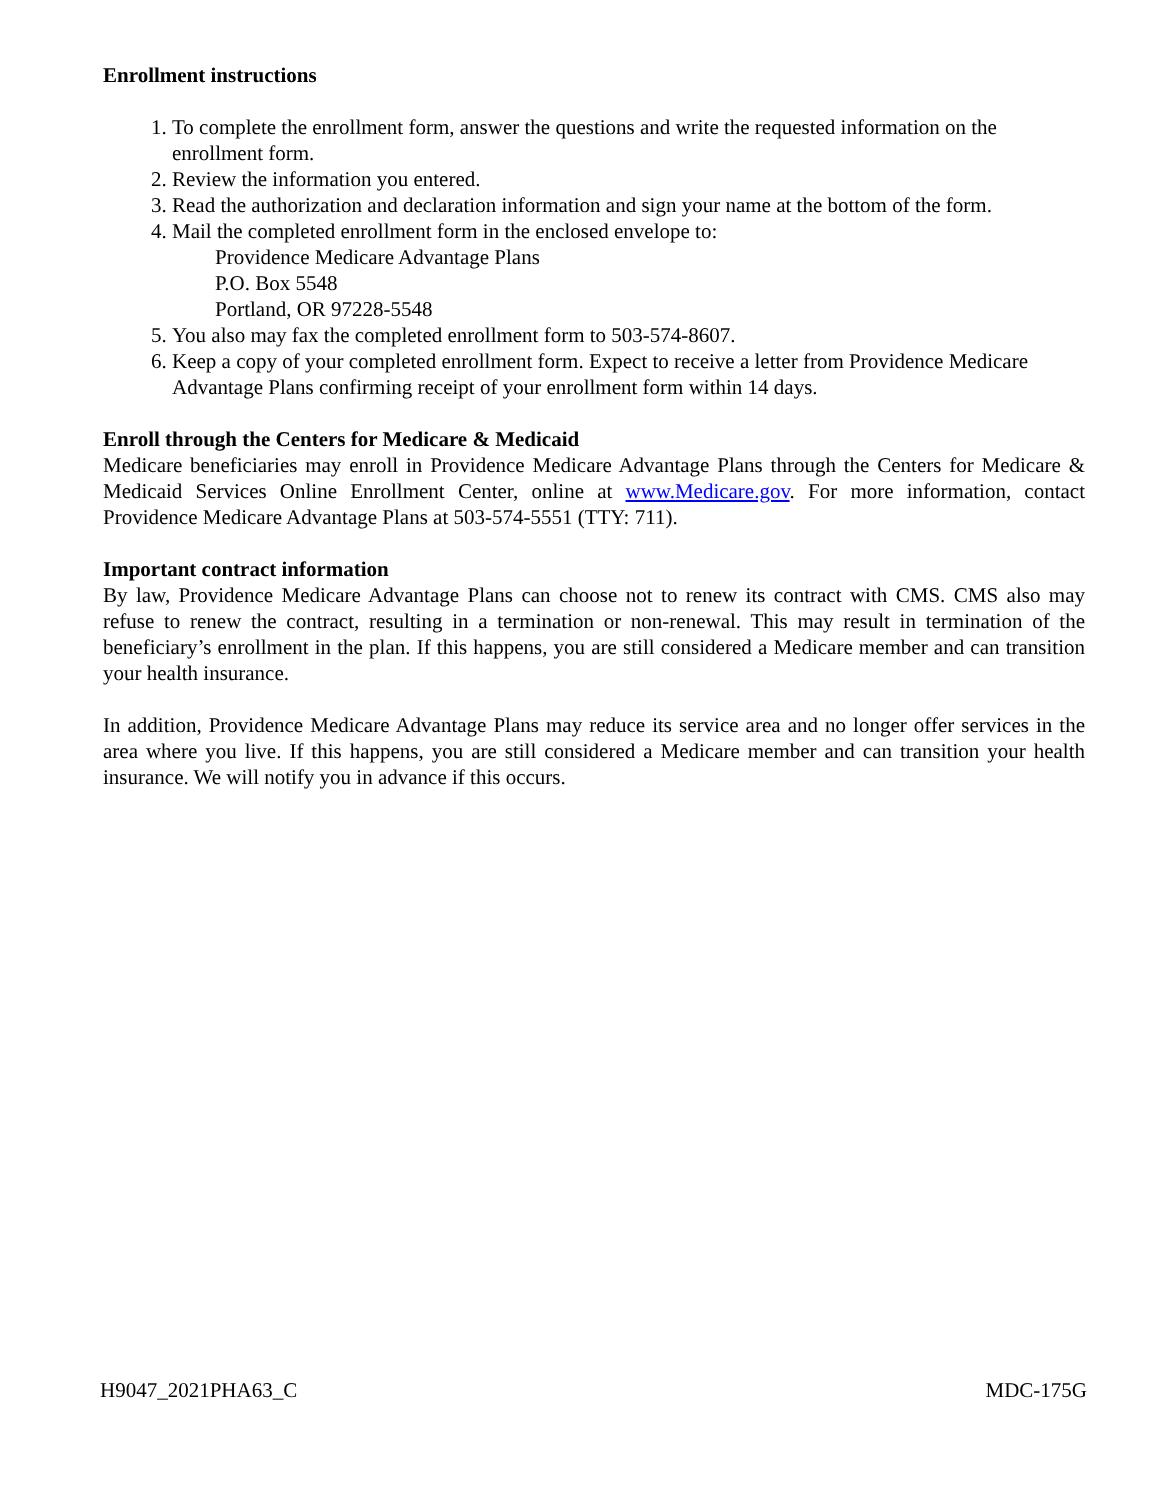Enrollment instructions
1. To complete the enrollment form, answer the questions and write the requested information on the enrollment form.
2. Review the information you entered.
3. Read the authorization and declaration information and sign your name at the bottom of the form.
4. Mail the completed enrollment form in the enclosed envelope to:
Providence Medicare Advantage Plans
P.O. Box 5548
Portland, OR 97228-5548
5. You also may fax the completed enrollment form to 503-574-8607.
6. Keep a copy of your completed enrollment form. Expect to receive a letter from Providence Medicare Advantage Plans confirming receipt of your enrollment form within 14 days.
Enroll through the Centers for Medicare & Medicaid
Medicare beneficiaries may enroll in Providence Medicare Advantage Plans through the Centers for Medicare & Medicaid Services Online Enrollment Center, online at www.Medicare.gov. For more information, contact Providence Medicare Advantage Plans at 503-574-5551 (TTY: 711).
Important contract information
By law, Providence Medicare Advantage Plans can choose not to renew its contract with CMS. CMS also may refuse to renew the contract, resulting in a termination or non-renewal. This may result in termination of the beneficiary’s enrollment in the plan. If this happens, you are still considered a Medicare member and can transition your health insurance.
In addition, Providence Medicare Advantage Plans may reduce its service area and no longer offer services in the area where you live. If this happens, you are still considered a Medicare member and can transition your health insurance. We will notify you in advance if this occurs.
H9047_2021PHA63_C MDC-175G